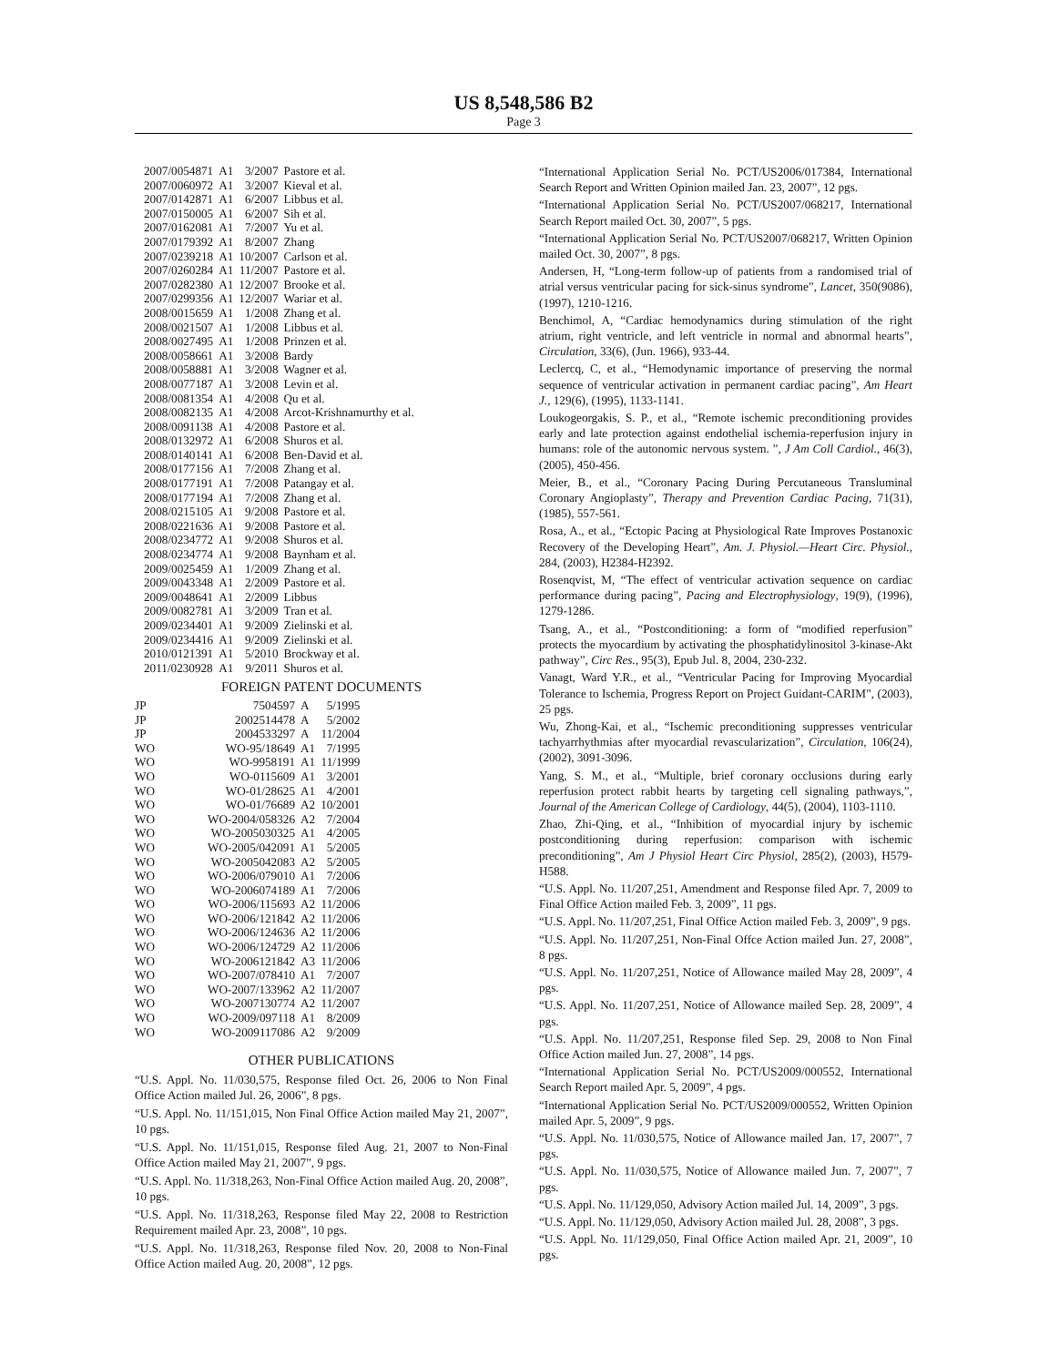US 8,548,586 B2
Page 3
| 2007/0054871 | A1 | 3/2007 | Pastore et al. |
| 2007/0060972 | A1 | 3/2007 | Kieval et al. |
| 2007/0142871 | A1 | 6/2007 | Libbus et al. |
| 2007/0150005 | A1 | 6/2007 | Sih et al. |
| 2007/0162081 | A1 | 7/2007 | Yu et al. |
| 2007/0179392 | A1 | 8/2007 | Zhang |
| 2007/0239218 | A1 | 10/2007 | Carlson et al. |
| 2007/0260284 | A1 | 11/2007 | Pastore et al. |
| 2007/0282380 | A1 | 12/2007 | Brooke et al. |
| 2007/0299356 | A1 | 12/2007 | Wariar et al. |
| 2008/0015659 | A1 | 1/2008 | Zhang et al. |
| 2008/0021507 | A1 | 1/2008 | Libbus et al. |
| 2008/0027495 | A1 | 1/2008 | Prinzen et al. |
| 2008/0058661 | A1 | 3/2008 | Bardy |
| 2008/0058881 | A1 | 3/2008 | Wagner et al. |
| 2008/0077187 | A1 | 3/2008 | Levin et al. |
| 2008/0081354 | A1 | 4/2008 | Qu et al. |
| 2008/0082135 | A1 | 4/2008 | Arcot-Krishnamurthy et al. |
| 2008/0091138 | A1 | 4/2008 | Pastore et al. |
| 2008/0132972 | A1 | 6/2008 | Shuros et al. |
| 2008/0140141 | A1 | 6/2008 | Ben-David et al. |
| 2008/0177156 | A1 | 7/2008 | Zhang et al. |
| 2008/0177191 | A1 | 7/2008 | Patangay et al. |
| 2008/0177194 | A1 | 7/2008 | Zhang et al. |
| 2008/0215105 | A1 | 9/2008 | Pastore et al. |
| 2008/0221636 | A1 | 9/2008 | Pastore et al. |
| 2008/0234772 | A1 | 9/2008 | Shuros et al. |
| 2008/0234774 | A1 | 9/2008 | Baynham et al. |
| 2009/0025459 | A1 | 1/2009 | Zhang et al. |
| 2009/0043348 | A1 | 2/2009 | Pastore et al. |
| 2009/0048641 | A1 | 2/2009 | Libbus |
| 2009/0082781 | A1 | 3/2009 | Tran et al. |
| 2009/0234401 | A1 | 9/2009 | Zielinski et al. |
| 2009/0234416 | A1 | 9/2009 | Zielinski et al. |
| 2010/0121391 | A1 | 5/2010 | Brockway et al. |
| 2011/0230928 | A1 | 9/2011 | Shuros et al. |
FOREIGN PATENT DOCUMENTS
| JP | 7504597 | A | 5/1995 |
| JP | 2002514478 | A | 5/2002 |
| JP | 2004533297 | A | 11/2004 |
| WO | WO-95/18649 | A1 | 7/1995 |
| WO | WO-9958191 | A1 | 11/1999 |
| WO | WO-0115609 | A1 | 3/2001 |
| WO | WO-01/28625 | A1 | 4/2001 |
| WO | WO-01/76689 | A2 | 10/2001 |
| WO | WO-2004/058326 | A2 | 7/2004 |
| WO | WO-2005030325 | A1 | 4/2005 |
| WO | WO-2005/042091 | A1 | 5/2005 |
| WO | WO-2005042083 | A2 | 5/2005 |
| WO | WO-2006/079010 | A1 | 7/2006 |
| WO | WO-2006074189 | A1 | 7/2006 |
| WO | WO-2006/115693 | A2 | 11/2006 |
| WO | WO-2006/121842 | A2 | 11/2006 |
| WO | WO-2006/124636 | A2 | 11/2006 |
| WO | WO-2006/124729 | A2 | 11/2006 |
| WO | WO-2006121842 | A3 | 11/2006 |
| WO | WO-2007/078410 | A1 | 7/2007 |
| WO | WO-2007/133962 | A2 | 11/2007 |
| WO | WO-2007130774 | A2 | 11/2007 |
| WO | WO-2009/097118 | A1 | 8/2009 |
| WO | WO-2009117086 | A2 | 9/2009 |
OTHER PUBLICATIONS
“U.S. Appl. No. 11/030,575, Response filed Oct. 26, 2006 to Non Final Office Action mailed Jul. 26, 2006”, 8 pgs.
“U.S. Appl. No. 11/151,015, Non Final Office Action mailed May 21, 2007”, 10 pgs.
“U.S. Appl. No. 11/151,015, Response filed Aug. 21, 2007 to Non-Final Office Action mailed May 21, 2007”, 9 pgs.
“U.S. Appl. No. 11/318,263, Non-Final Office Action mailed Aug. 20, 2008”, 10 pgs.
“U.S. Appl. No. 11/318,263, Response filed May 22, 2008 to Restriction Requirement mailed Apr. 23, 2008”, 10 pgs.
“U.S. Appl. No. 11/318,263, Response filed Nov. 20, 2008 to Non-Final Office Action mailed Aug. 20, 2008”, 12 pgs.
“International Application Serial No. PCT/US2006/017384, International Search Report and Written Opinion mailed Jan. 23, 2007”, 12 pgs.
“International Application Serial No. PCT/US2007/068217, International Search Report mailed Oct. 30, 2007”, 5 pgs.
“International Application Serial No. PCT/US2007/068217, Written Opinion mailed Oct. 30, 2007”, 8 pgs.
Andersen, H, “Long-term follow-up of patients from a randomised trial of atrial versus ventricular pacing for sick-sinus syndrome”, Lancet, 350(9086), (1997), 1210-1216.
Benchimol, A, “Cardiac hemodynamics during stimulation of the right atrium, right ventricle, and left ventricle in normal and abnormal hearts”, Circulation, 33(6), (Jun. 1966), 933-44.
Leclercq, C, et al., “Hemodynamic importance of preserving the normal sequence of ventricular activation in permanent cardiac pacing”, Am Heart J., 129(6), (1995), 1133-1141.
Loukogeorgakis, S. P., et al., “Remote ischemic preconditioning provides early and late protection against endothelial ischemia-reperfusion injury in humans: role of the autonomic nervous system. ”, J Am Coll Cardiol., 46(3), (2005), 450-456.
Meier, B., et al., “Coronary Pacing During Percutaneous Transluminal Coronary Angioplasty”, Therapy and Prevention Cardiac Pacing, 71(31), (1985), 557-561.
Rosa, A., et al., “Ectopic Pacing at Physiological Rate Improves Postanoxic Recovery of the Developing Heart”, Am. J. Physiol.—Heart Circ. Physiol., 284, (2003), H2384-H2392.
Rosenqvist, M, “The effect of ventricular activation sequence on cardiac performance during pacing”, Pacing and Electrophysiology, 19(9), (1996), 1279-1286.
Tsang, A., et al., “Postconditioning: a form of “modified reperfusion” protects the myocardium by activating the phosphatidylinositol 3-kinase-Akt pathway”, Circ Res., 95(3), Epub Jul. 8, 2004, 230-232.
Vanagt, Ward Y.R., et al., “Ventricular Pacing for Improving Myocardial Tolerance to Ischemia, Progress Report on Project Guidant-CARIM”, (2003), 25 pgs.
Wu, Zhong-Kai, et al., “Ischemic preconditioning suppresses ventricular tachyarrhythmias after myocardial revascularization”, Circulation, 106(24), (2002), 3091-3096.
Yang, S. M., et al., “Multiple, brief coronary occlusions during early reperfusion protect rabbit hearts by targeting cell signaling pathways,”, Journal of the American College of Cardiology, 44(5), (2004), 1103-1110.
Zhao, Zhi-Qing, et al., “Inhibition of myocardial injury by ischemic postconditioning during reperfusion: comparison with ischemic preconditioning”, Am J Physiol Heart Circ Physiol, 285(2), (2003), H579-H588.
“U.S. Appl. No. 11/207,251, Amendment and Response filed Apr. 7, 2009 to Final Office Action mailed Feb. 3, 2009”, 11 pgs.
“U.S. Appl. No. 11/207,251, Final Office Action mailed Feb. 3, 2009”, 9 pgs.
“U.S. Appl. No. 11/207,251, Non-Final Offce Action mailed Jun. 27, 2008”, 8 pgs.
“U.S. Appl. No. 11/207,251, Notice of Allowance mailed May 28, 2009”, 4 pgs.
“U.S. Appl. No. 11/207,251, Notice of Allowance mailed Sep. 28, 2009”, 4 pgs.
“U.S. Appl. No. 11/207,251, Response filed Sep. 29, 2008 to Non Final Office Action mailed Jun. 27, 2008”, 14 pgs.
“International Application Serial No. PCT/US2009/000552, International Search Report mailed Apr. 5, 2009”, 4 pgs.
“International Application Serial No. PCT/US2009/000552, Written Opinion mailed Apr. 5, 2009”, 9 pgs.
“U.S. Appl. No. 11/030,575, Notice of Allowance mailed Jan. 17, 2007”, 7 pgs.
“U.S. Appl. No. 11/030,575, Notice of Allowance mailed Jun. 7, 2007”, 7 pgs.
“U.S. Appl. No. 11/129,050, Advisory Action mailed Jul. 14, 2009”, 3 pgs.
“U.S. Appl. No. 11/129,050, Advisory Action mailed Jul. 28, 2008”, 3 pgs.
“U.S. Appl. No. 11/129,050, Final Office Action mailed Apr. 21, 2009”, 10 pgs.